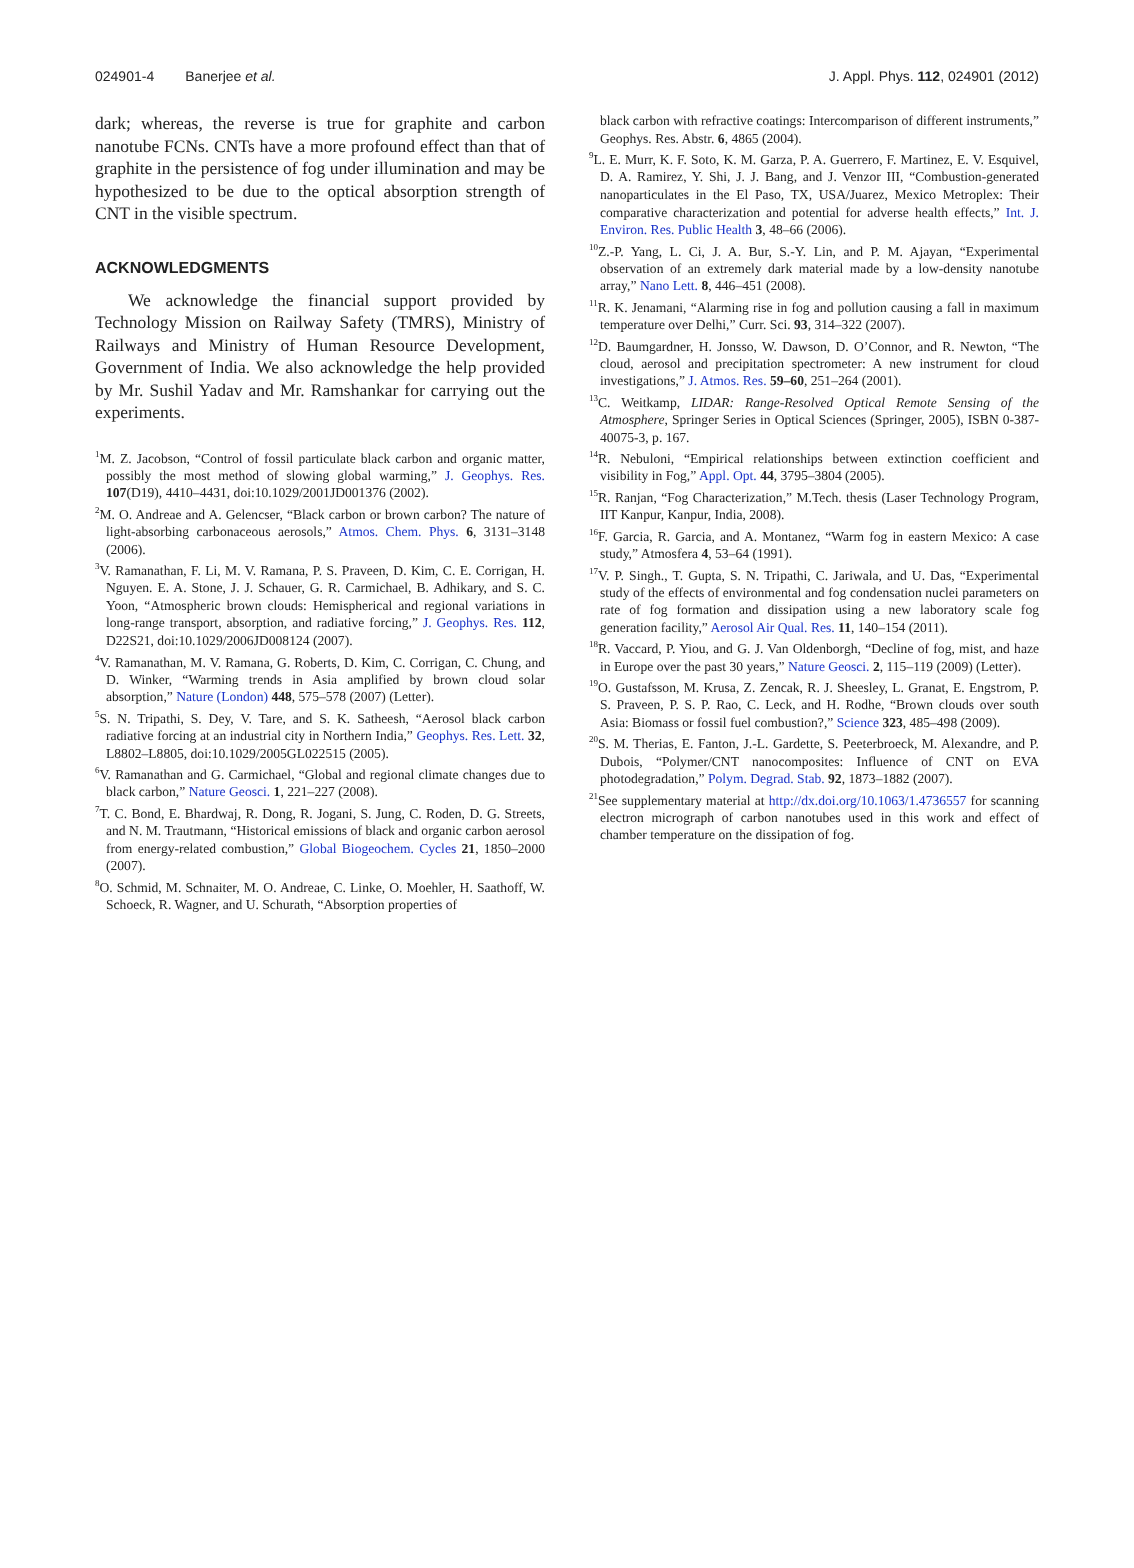024901-4 Banerjee et al. J. Appl. Phys. 112, 024901 (2012)
dark; whereas, the reverse is true for graphite and carbon nanotube FCNs. CNTs have a more profound effect than that of graphite in the persistence of fog under illumination and may be hypothesized to be due to the optical absorption strength of CNT in the visible spectrum.
ACKNOWLEDGMENTS
We acknowledge the financial support provided by Technology Mission on Railway Safety (TMRS), Ministry of Railways and Ministry of Human Resource Development, Government of India. We also acknowledge the help provided by Mr. Sushil Yadav and Mr. Ramshankar for carrying out the experiments.
<sup>1</sup> M. Z. Jacobson, “Control of fossil particulate black carbon and organic matter, possibly the most method of slowing global warming,” J. Geophys. Res. 107(D19), 4410–4431, doi:10.1029/2001JD001376 (2002).
<sup>2</sup> M. O. Andreae and A. Gelencser, “Black carbon or brown carbon? The nature of light-absorbing carbonaceous aerosols,” Atmos. Chem. Phys. 6, 3131–3148 (2006).
<sup>3</sup> V. Ramanathan, F. Li, M. V. Ramana, P. S. Praveen, D. Kim, C. E. Corrigan, H. Nguyen. E. A. Stone, J. J. Schauer, G. R. Carmichael, B. Adhikary, and S. C. Yoon, “Atmospheric brown clouds: Hemispherical and regional variations in long-range transport, absorption, and radiative forcing,” J. Geophys. Res. 112, D22S21, doi:10.1029/2006JD008124 (2007).
<sup>4</sup> V. Ramanathan, M. V. Ramana, G. Roberts, D. Kim, C. Corrigan, C. Chung, and D. Winker, “Warming trends in Asia amplified by brown cloud solar absorption,” Nature (London) 448, 575–578 (2007) (Letter).
<sup>5</sup> S. N. Tripathi, S. Dey, V. Tare, and S. K. Satheesh, “Aerosol black carbon radiative forcing at an industrial city in Northern India,” Geophys. Res. Lett. 32, L8802–L8805, doi:10.1029/2005GL022515 (2005).
<sup>6</sup> V. Ramanathan and G. Carmichael, “Global and regional climate changes due to black carbon,” Nature Geosci. 1, 221–227 (2008).
<sup>7</sup> T. C. Bond, E. Bhardwaj, R. Dong, R. Jogani, S. Jung, C. Roden, D. G. Streets, and N. M. Trautmann, “Historical emissions of black and organic carbon aerosol from energy-related combustion,” Global Biogeochem. Cycles 21, 1850–2000 (2007).
<sup>8</sup>O. Schmid, M. Schnaiter, M. O. Andreae, C. Linke, O. Moehler, H. Saathoff, W. Schoeck, R. Wagner, and U. Schurath, “Absorption properties of
black carbon with refractive coatings: Intercomparison of different instruments,” Geophys. Res. Abstr. 6, 4865 (2004).
<sup>9</sup> L. E. Murr, K. F. Soto, K. M. Garza, P. A. Guerrero, F. Martinez, E. V. Esquivel, D. A. Ramirez, Y. Shi, J. J. Bang, and J. Venzor III, “Combustion-generated nanoparticulates in the El Paso, TX, USA/Juarez, Mexico Metroplex: Their comparative characterization and potential for adverse health effects,” Int. J. Environ. Res. Public Health 3, 48–66 (2006).
<sup>10</sup> Z.-P. Yang, L. Ci, J. A. Bur, S.-Y. Lin, and P. M. Ajayan, “Experimental observation of an extremely dark material made by a low-density nanotube array,” Nano Lett. 8, 446–451 (2008).
<sup>11</sup> R. K. Jenamani, “Alarming rise in fog and pollution causing a fall in maximum temperature over Delhi,” Curr. Sci. 93, 314–322 (2007).
<sup>12</sup> D. Baumgardner, H. Jonsso, W. Dawson, D. O’Connor, and R. Newton, “The cloud, aerosol and precipitation spectrometer: A new instrument for cloud investigations,” J. Atmos. Res. 59–60, 251–264 (2001).
<sup>13</sup>C. Weitkamp, LIDAR: Range-Resolved Optical Remote Sensing of the Atmosphere, Springer Series in Optical Sciences (Springer, 2005), ISBN 0-387-40075-3, p. 167.
<sup>14</sup> R. Nebuloni, “Empirical relationships between extinction coefficient and visibility in Fog,” Appl. Opt. 44, 3795–3804 (2005).
<sup>15</sup> R. Ranjan, “Fog Characterization,” M.Tech. thesis (Laser Technology Program, IIT Kanpur, Kanpur, India, 2008).
<sup>16</sup>F. Garcia, R. Garcia, and A. Montanez, “Warm fog in eastern Mexico: A case study,” Atmosfera 4, 53–64 (1991).
<sup>17</sup> V. P. Singh., T. Gupta, S. N. Tripathi, C. Jariwala, and U. Das, “Experimental study of the effects of environmental and fog condensation nuclei parameters on rate of fog formation and dissipation using a new laboratory scale fog generation facility,” Aerosol Air Qual. Res. 11, 140–154 (2011).
<sup>18</sup> R. Vaccard, P. Yiou, and G. J. Van Oldenborgh, “Decline of fog, mist, and haze in Europe over the past 30 years,” Nature Geosci. 2, 115–119 (2009) (Letter).
<sup>19</sup>O. Gustafsson, M. Krusa, Z. Zencak, R. J. Sheesley, L. Granat, E. Engstrom, P. S. Praveen, P. S. P. Rao, C. Leck, and H. Rodhe, “Brown clouds over south Asia: Biomass or fossil fuel combustion?,” Science 323, 485–498 (2009).
<sup>20</sup>S. M. Therias, E. Fanton, J.-L. Gardette, S. Peeterbroeck, M. Alexandre, and P. Dubois, “Polymer/CNT nanocomposites: Influence of CNT on EVA photodegradation,” Polym. Degrad. Stab. 92, 1873–1882 (2007).
<sup>21</sup> See supplementary material at http://dx.doi.org/10.1063/1.4736557 for scanning electron micrograph of carbon nanotubes used in this work and effect of chamber temperature on the dissipation of fog.